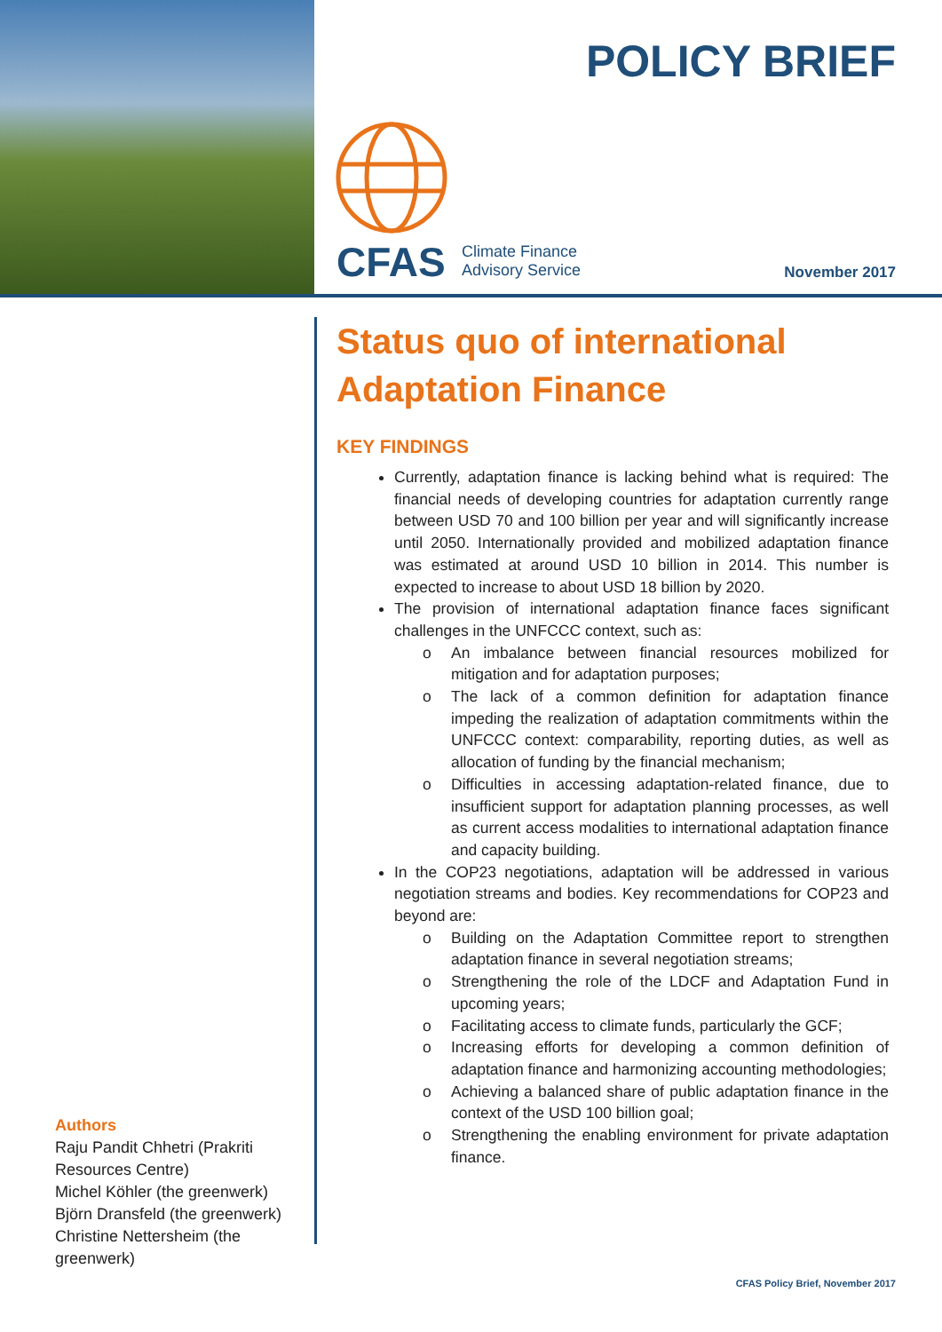POLICY BRIEF
CFAS
Climate Finance
Advisory Service
November 2017
Authors
Raju Pandit Chhetri (Prakriti Resources Centre)
Michel Köhler (the greenwerk)
Björn Dransfeld (the greenwerk)
Christine Nettersheim (the greenwerk)
Status quo of international Adaptation Finance
KEY FINDINGS
Currently, adaptation finance is lacking behind what is required: The financial needs of developing countries for adaptation currently range between USD 70 and 100 billion per year and will significantly increase until 2050. Internationally provided and mobilized adaptation finance was estimated at around USD 10 billion in 2014. This number is expected to increase to about USD 18 billion by 2020.
The provision of international adaptation finance faces significant challenges in the UNFCCC context, such as:
o An imbalance between financial resources mobilized for mitigation and for adaptation purposes;
o The lack of a common definition for adaptation finance impeding the realization of adaptation commitments within the UNFCCC context: comparability, reporting duties, as well as allocation of funding by the financial mechanism;
o Difficulties in accessing adaptation-related finance, due to insufficient support for adaptation planning processes, as well as current access modalities to international adaptation finance and capacity building.
In the COP23 negotiations, adaptation will be addressed in various negotiation streams and bodies. Key recommendations for COP23 and beyond are:
o Building on the Adaptation Committee report to strengthen adaptation finance in several negotiation streams;
o Strengthening the role of the LDCF and Adaptation Fund in upcoming years;
o Facilitating access to climate funds, particularly the GCF;
o Increasing efforts for developing a common definition of adaptation finance and harmonizing accounting methodologies;
o Achieving a balanced share of public adaptation finance in the context of the USD 100 billion goal;
o Strengthening the enabling environment for private adaptation finance.
CFAS Policy Brief, November 2017